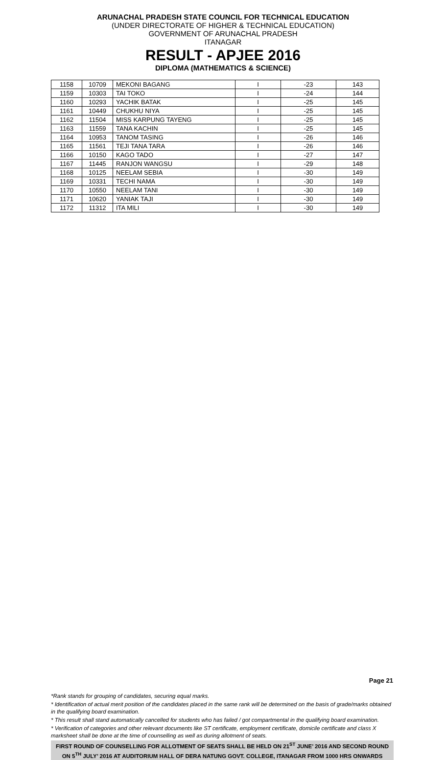ARUNACHAL PRADESH STATE COUNCIL FOR TECHNICAL EDUCATION
(UNDER DIRECTORATE OF HIGHER & TECHNICAL EDUCATION)
GOVERNMENT OF ARUNACHAL PRADESH
ITANAGAR
RESULT - APJEE 2016
DIPLOMA (MATHEMATICS & SCIENCE)
| 1158 | 10709 | MEKONI BAGANG | I | -23 | 143 |
| 1159 | 10303 | TAI TOKO | I | -24 | 144 |
| 1160 | 10293 | YACHIK BATAK | I | -25 | 145 |
| 1161 | 10449 | CHUKHU NIYA | I | -25 | 145 |
| 1162 | 11504 | MISS KARPUNG TAYENG | I | -25 | 145 |
| 1163 | 11559 | TANA KACHIN | I | -25 | 145 |
| 1164 | 10953 | TANOM TASING | I | -26 | 146 |
| 1165 | 11561 | TEJI TANA TARA | I | -26 | 146 |
| 1166 | 10150 | KAGO TADO | I | -27 | 147 |
| 1167 | 11445 | RANJON WANGSU | I | -29 | 148 |
| 1168 | 10125 | NEELAM SEBIA | I | -30 | 149 |
| 1169 | 10331 | TECHI NAMA | I | -30 | 149 |
| 1170 | 10550 | NEELAM TANI | I | -30 | 149 |
| 1171 | 10620 | YANIAK TAJI | I | -30 | 149 |
| 1172 | 11312 | ITA MILI | I | -30 | 149 |
Page 21
*Rank stands for grouping of candidates, securing equal marks.
* Identification of actual merit position of the candidates placed in the same rank will be determined on the basis of grade/marks obtained in the qualifying board examination.
* This result shall stand automatically cancelled for students who has failed / got compartmental in the qualifying board examination.
* Verification of categories and other relevant documents like ST certificate, employment certificate, domicile certificate and class X marksheet shall be done at the time of counselling as well as during allotment of seats.
FIRST ROUND OF COUNSELLING FOR ALLOTMENT OF SEATS SHALL BE HELD ON 21<sup>ST</sup> JUNE’ 2016 AND SECOND ROUND ON 5<sup>TH</sup> JULY’ 2016 AT AUDITORIUM HALL OF DERA NATUNG GOVT. COLLEGE, ITANAGAR FROM 1000 HRS ONWARDS